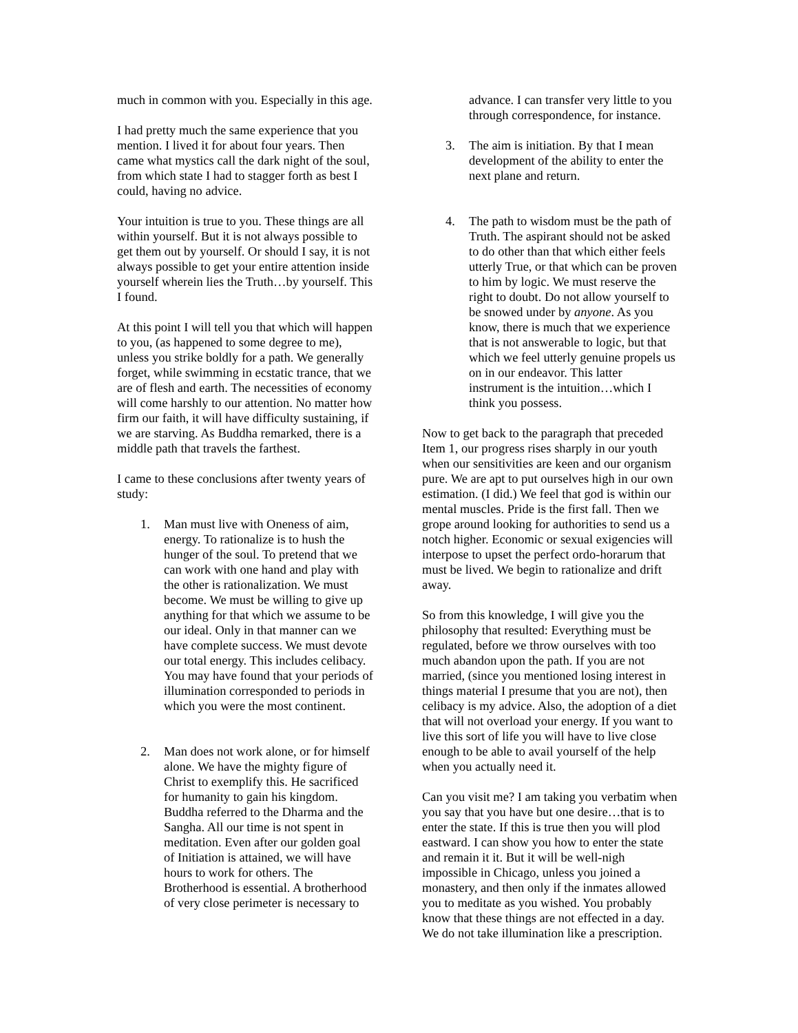much in common with you. Especially in this age.
I had pretty much the same experience that you mention. I lived it for about four years. Then came what mystics call the dark night of the soul, from which state I had to stagger forth as best I could, having no advice.
Your intuition is true to you. These things are all within yourself. But it is not always possible to get them out by yourself. Or should I say, it is not always possible to get your entire attention inside yourself wherein lies the Truth…by yourself. This I found.
At this point I will tell you that which will happen to you, (as happened to some degree to me), unless you strike boldly for a path. We generally forget, while swimming in ecstatic trance, that we are of flesh and earth. The necessities of economy will come harshly to our attention. No matter how firm our faith, it will have difficulty sustaining, if we are starving. As Buddha remarked, there is a middle path that travels the farthest.
I came to these conclusions after twenty years of study:
1. Man must live with Oneness of aim, energy. To rationalize is to hush the hunger of the soul. To pretend that we can work with one hand and play with the other is rationalization. We must become. We must be willing to give up anything for that which we assume to be our ideal. Only in that manner can we have complete success. We must devote our total energy. This includes celibacy. You may have found that your periods of illumination corresponded to periods in which you were the most continent.
2. Man does not work alone, or for himself alone. We have the mighty figure of Christ to exemplify this. He sacrificed for humanity to gain his kingdom. Buddha referred to the Dharma and the Sangha. All our time is not spent in meditation. Even after our golden goal of Initiation is attained, we will have hours to work for others. The Brotherhood is essential. A brotherhood of very close perimeter is necessary to
advance. I can transfer very little to you through correspondence, for instance.
3. The aim is initiation. By that I mean development of the ability to enter the next plane and return.
4. The path to wisdom must be the path of Truth. The aspirant should not be asked to do other than that which either feels utterly True, or that which can be proven to him by logic. We must reserve the right to doubt. Do not allow yourself to be snowed under by anyone. As you know, there is much that we experience that is not answerable to logic, but that which we feel utterly genuine propels us on in our endeavor. This latter instrument is the intuition…which I think you possess.
Now to get back to the paragraph that preceded Item 1, our progress rises sharply in our youth when our sensitivities are keen and our organism pure. We are apt to put ourselves high in our own estimation. (I did.) We feel that god is within our mental muscles. Pride is the first fall. Then we grope around looking for authorities to send us a notch higher. Economic or sexual exigencies will interpose to upset the perfect ordo-horarum that must be lived. We begin to rationalize and drift away.
So from this knowledge, I will give you the philosophy that resulted: Everything must be regulated, before we throw ourselves with too much abandon upon the path. If you are not married, (since you mentioned losing interest in things material I presume that you are not), then celibacy is my advice. Also, the adoption of a diet that will not overload your energy. If you want to live this sort of life you will have to live close enough to be able to avail yourself of the help when you actually need it.
Can you visit me? I am taking you verbatim when you say that you have but one desire…that is to enter the state. If this is true then you will plod eastward. I can show you how to enter the state and remain it it. But it will be well-nigh impossible in Chicago, unless you joined a monastery, and then only if the inmates allowed you to meditate as you wished. You probably know that these things are not effected in a day. We do not take illumination like a prescription.